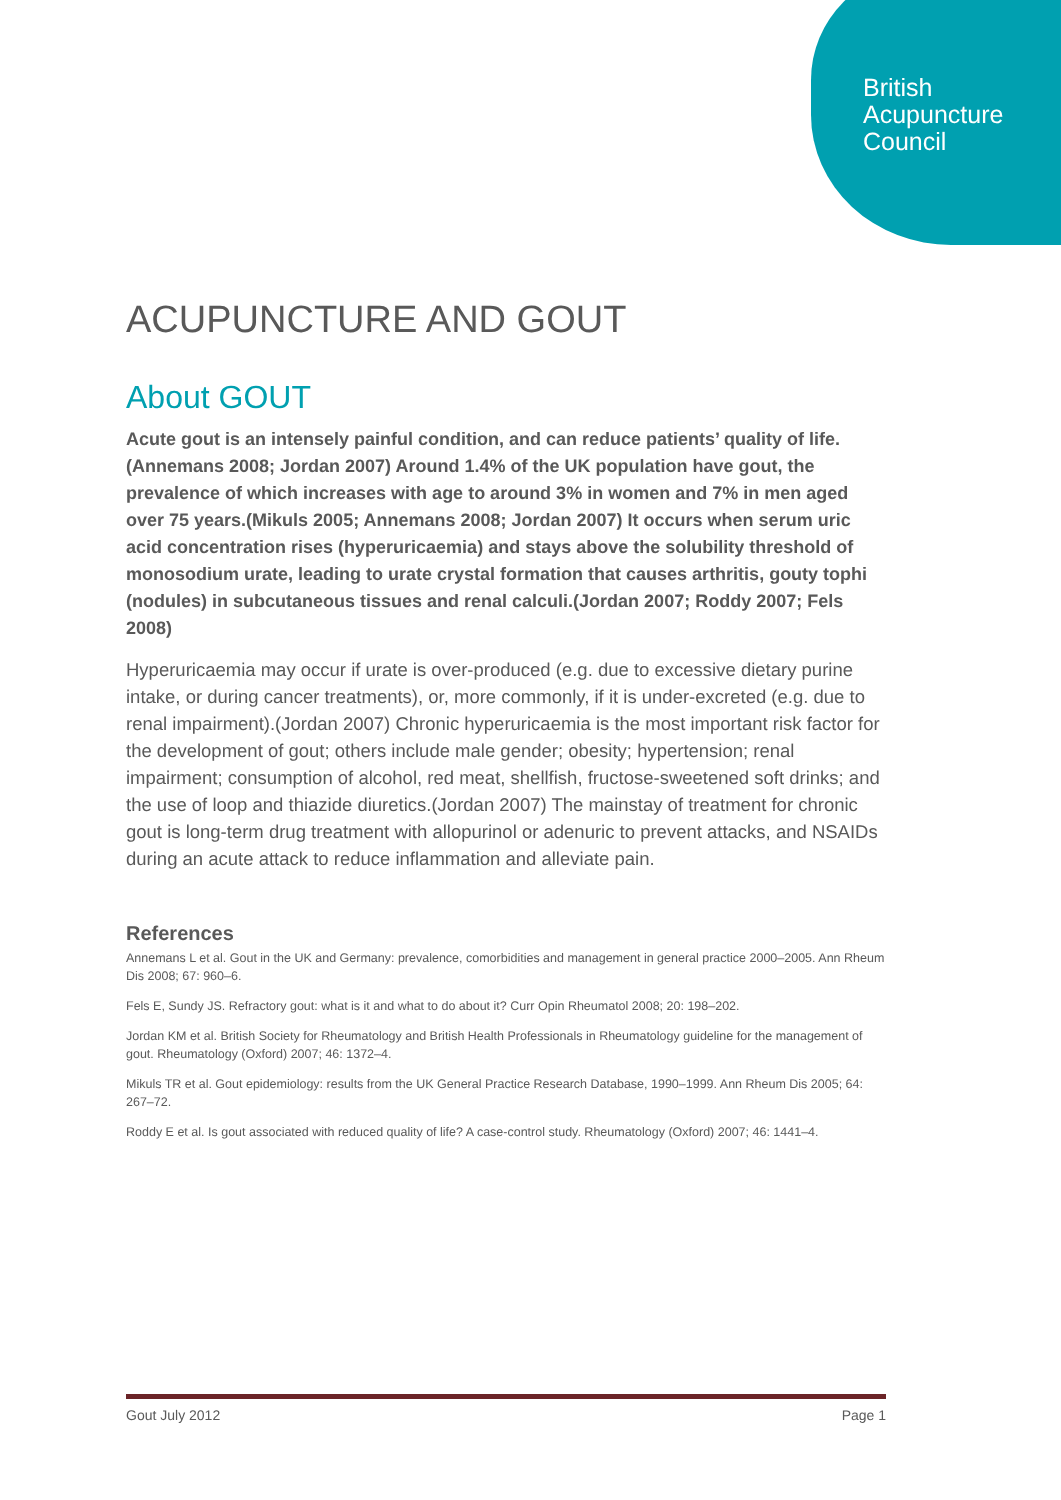British
Acupuncture
Council
ACUPUNCTURE AND GOUT
About GOUT
Acute gout is an intensely painful condition, and can reduce patients’ quality of life.(Annemans 2008; Jordan 2007) Around 1.4% of the UK population have gout, the prevalence of which increases with age to around 3% in women and 7% in men aged over 75 years.(Mikuls 2005; Annemans 2008; Jordan 2007) It occurs when serum uric acid concentration rises (hyperuricaemia) and stays above the solubility threshold of monosodium urate, leading to urate crystal formation that causes arthritis, gouty tophi (nodules) in subcutaneous tissues and renal calculi.(Jordan 2007; Roddy 2007; Fels 2008)
Hyperuricaemia may occur if urate is over-produced (e.g. due to excessive dietary purine intake, or during cancer treatments), or, more commonly, if it is under-excreted (e.g. due to renal impairment).(Jordan 2007) Chronic hyperuricaemia is the most important risk factor for the development of gout; others include male gender; obesity; hypertension; renal impairment; consumption of alcohol, red meat, shellfish, fructose-sweetened soft drinks; and the use of loop and thiazide diuretics.(Jordan 2007) The mainstay of treatment for chronic gout is long-term drug treatment with allopurinol or adenuric to prevent attacks, and NSAIDs during an acute attack to reduce inflammation and alleviate pain.
References
Annemans L et al. Gout in the UK and Germany: prevalence, comorbidities and management in general practice 2000–2005. Ann Rheum Dis 2008; 67: 960–6.
Fels E, Sundy JS. Refractory gout: what is it and what to do about it? Curr Opin Rheumatol 2008; 20: 198–202.
Jordan KM et al. British Society for Rheumatology and British Health Professionals in Rheumatology guideline for the management of gout. Rheumatology (Oxford) 2007; 46: 1372–4.
Mikuls TR et al. Gout epidemiology: results from the UK General Practice Research Database, 1990–1999. Ann Rheum Dis 2005; 64: 267–72.
Roddy E et al. Is gout associated with reduced quality of life? A case-control study. Rheumatology (Oxford) 2007; 46: 1441–4.
Gout July 2012 Page 1